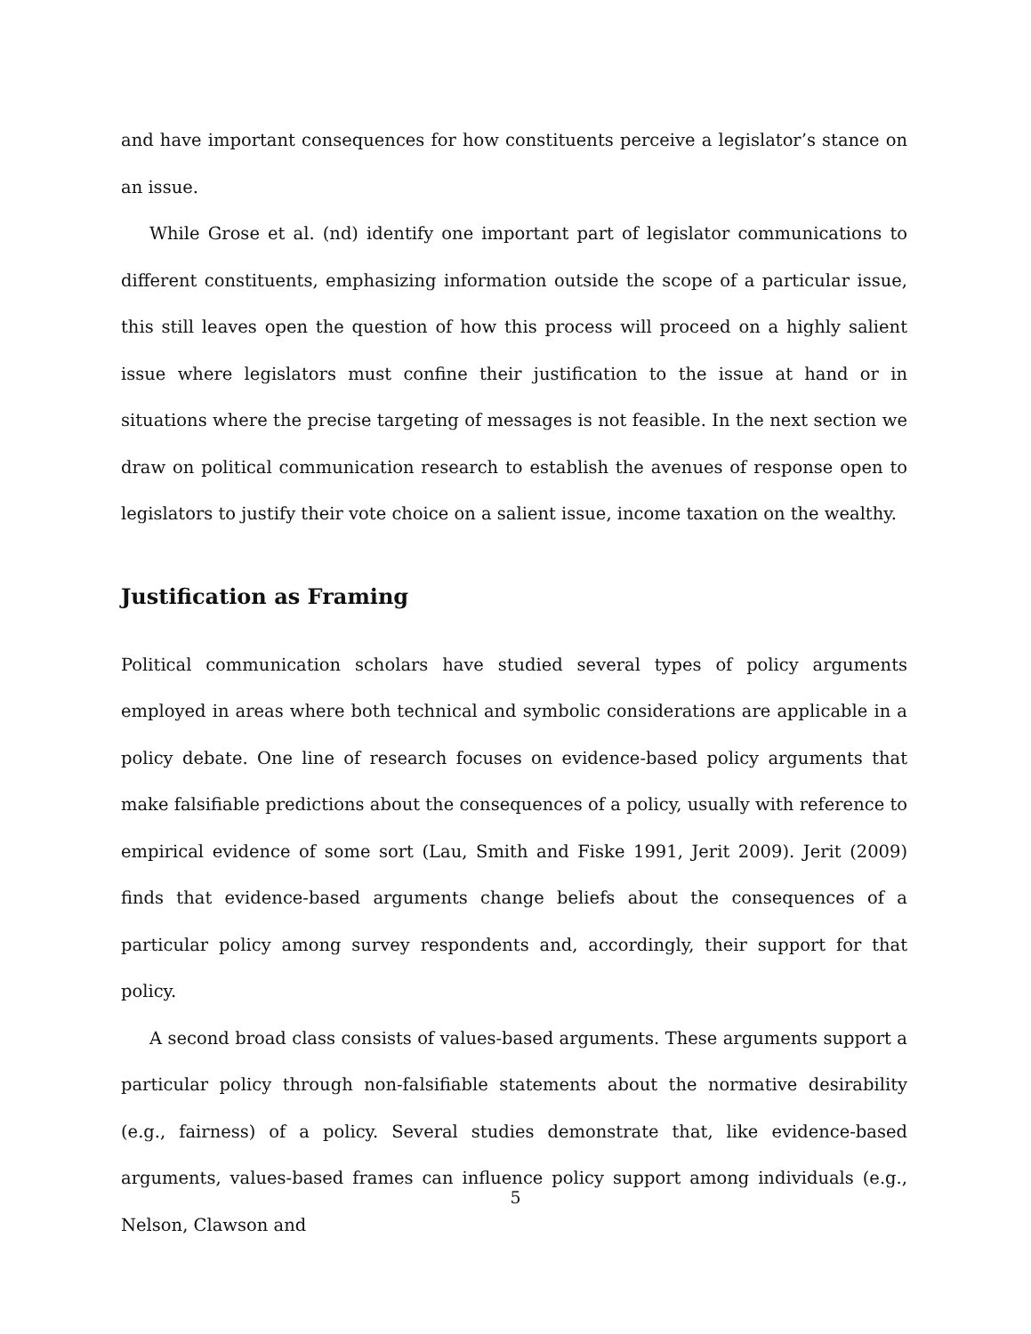and have important consequences for how constituents perceive a legislator’s stance on an issue.
While Grose et al. (nd) identify one important part of legislator communications to different constituents, emphasizing information outside the scope of a particular issue, this still leaves open the question of how this process will proceed on a highly salient issue where legislators must confine their justification to the issue at hand or in situations where the precise targeting of messages is not feasible. In the next section we draw on political communication research to establish the avenues of response open to legislators to justify their vote choice on a salient issue, income taxation on the wealthy.
Justification as Framing
Political communication scholars have studied several types of policy arguments employed in areas where both technical and symbolic considerations are applicable in a policy debate. One line of research focuses on evidence-based policy arguments that make falsifiable predictions about the consequences of a policy, usually with reference to empirical evidence of some sort (Lau, Smith and Fiske 1991, Jerit 2009). Jerit (2009) finds that evidence-based arguments change beliefs about the consequences of a particular policy among survey respondents and, accordingly, their support for that policy.
A second broad class consists of values-based arguments. These arguments support a particular policy through non-falsifiable statements about the normative desirability (e.g., fairness) of a policy. Several studies demonstrate that, like evidence-based arguments, values-based frames can influence policy support among individuals (e.g., Nelson, Clawson and
5